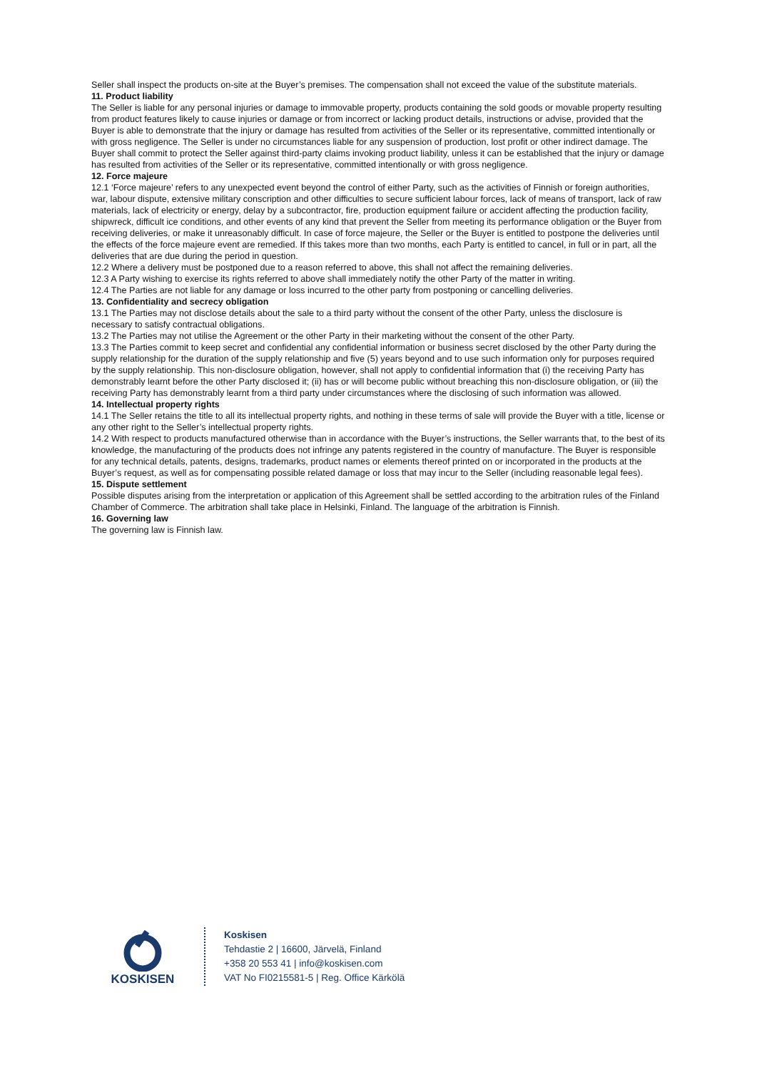Seller shall inspect the products on-site at the Buyer’s premises. The compensation shall not exceed the value of the substitute materials.
11. Product liability
The Seller is liable for any personal injuries or damage to immovable property, products containing the sold goods or movable property resulting from product features likely to cause injuries or damage or from incorrect or lacking product details, instructions or advise, provided that the Buyer is able to demonstrate that the injury or damage has resulted from activities of the Seller or its representative, committed intentionally or with gross negligence. The Seller is under no circumstances liable for any suspension of production, lost profit or other indirect damage. The Buyer shall commit to protect the Seller against third-party claims invoking product liability, unless it can be established that the injury or damage has resulted from activities of the Seller or its representative, committed intentionally or with gross negligence.
12. Force majeure
12.1 ‘Force majeure’ refers to any unexpected event beyond the control of either Party, such as the activities of Finnish or foreign authorities, war, labour dispute, extensive military conscription and other difficulties to secure sufficient labour forces, lack of means of transport, lack of raw materials, lack of electricity or energy, delay by a subcontractor, fire, production equipment failure or accident affecting the production facility, shipwreck, difficult ice conditions, and other events of any kind that prevent the Seller from meeting its performance obligation or the Buyer from receiving deliveries, or make it unreasonably difficult. In case of force majeure, the Seller or the Buyer is entitled to postpone the deliveries until the effects of the force majeure event are remedied. If this takes more than two months, each Party is entitled to cancel, in full or in part, all the deliveries that are due during the period in question.
12.2 Where a delivery must be postponed due to a reason referred to above, this shall not affect the remaining deliveries.
12.3 A Party wishing to exercise its rights referred to above shall immediately notify the other Party of the matter in writing.
12.4 The Parties are not liable for any damage or loss incurred to the other party from postponing or cancelling deliveries.
13. Confidentiality and secrecy obligation
13.1 The Parties may not disclose details about the sale to a third party without the consent of the other Party, unless the disclosure is necessary to satisfy contractual obligations.
13.2 The Parties may not utilise the Agreement or the other Party in their marketing without the consent of the other Party.
13.3 The Parties commit to keep secret and confidential any confidential information or business secret disclosed by the other Party during the supply relationship for the duration of the supply relationship and five (5) years beyond and to use such information only for purposes required by the supply relationship. This non-disclosure obligation, however, shall not apply to confidential information that (i) the receiving Party has demonstrably learnt before the other Party disclosed it; (ii) has or will become public without breaching this non-disclosure obligation, or (iii) the receiving Party has demonstrably learnt from a third party under circumstances where the disclosing of such information was allowed.
14. Intellectual property rights
14.1 The Seller retains the title to all its intellectual property rights, and nothing in these terms of sale will provide the Buyer with a title, license or any other right to the Seller’s intellectual property rights.
14.2 With respect to products manufactured otherwise than in accordance with the Buyer’s instructions, the Seller warrants that, to the best of its knowledge, the manufacturing of the products does not infringe any patents registered in the country of manufacture. The Buyer is responsible for any technical details, patents, designs, trademarks, product names or elements thereof printed on or incorporated in the products at the Buyer’s request, as well as for compensating possible related damage or loss that may incur to the Seller (including reasonable legal fees).
15. Dispute settlement
Possible disputes arising from the interpretation or application of this Agreement shall be settled according to the arbitration rules of the Finland Chamber of Commerce. The arbitration shall take place in Helsinki, Finland. The language of the arbitration is Finnish.
16. Governing law
The governing law is Finnish law.
KOSKISEN
Koskisen
Tehdastie 2 | 16600, Järvelä, Finland
+358 20 553 41 | info@koskisen.com
VAT No FI0215581-5 | Reg. Office Kärkölä